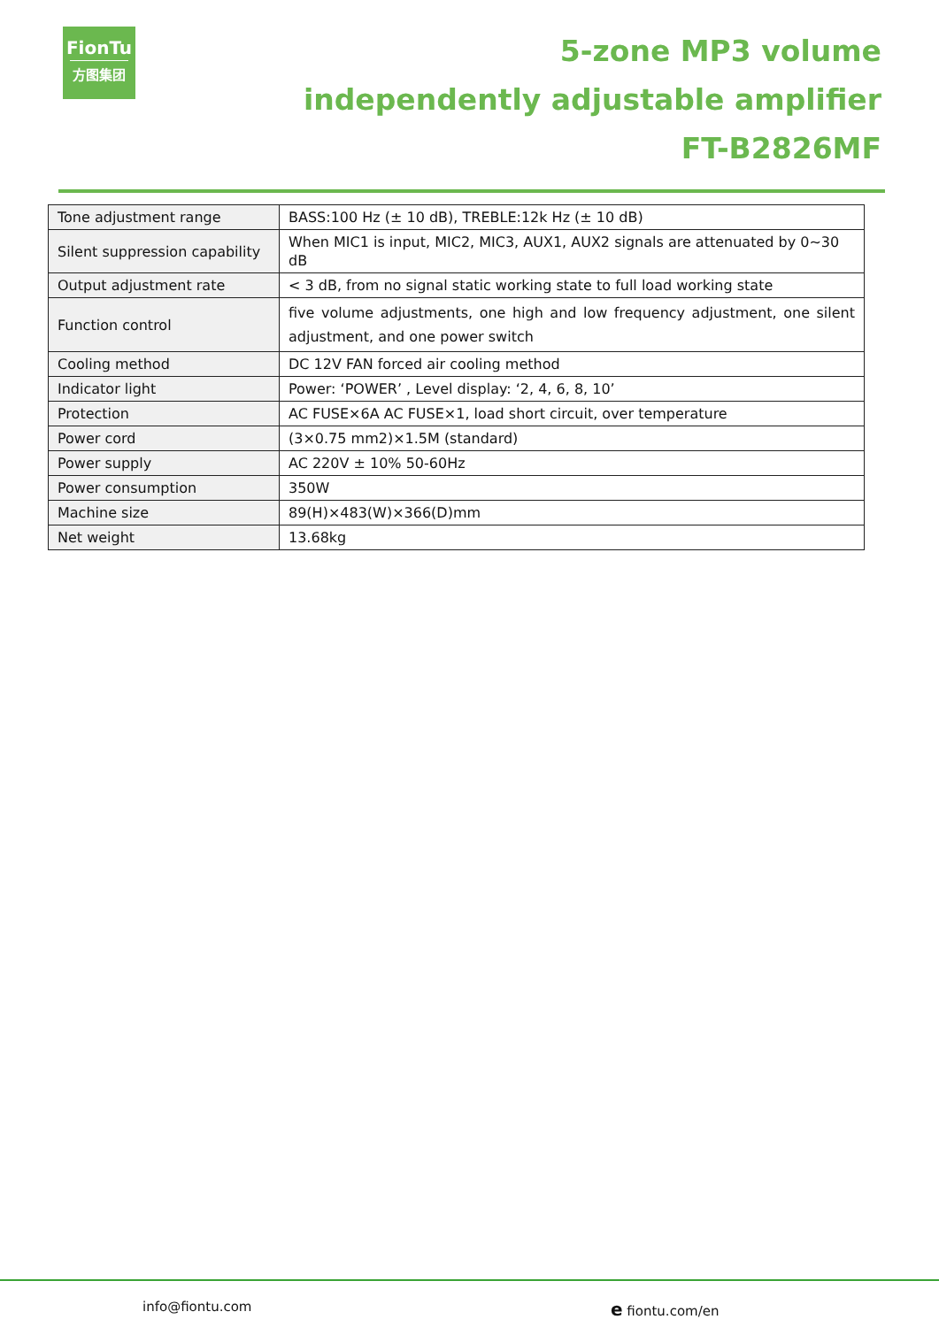FionTu
方图集团
5-zone MP3 volume
independently adjustable amplifier
FT-B2826MF
| Tone adjustment range | BASS:100 Hz (± 10 dB), TREBLE:12k Hz (± 10 dB) |
| Silent suppression capability | When MIC1 is input, MIC2, MIC3, AUX1, AUX2 signals are attenuated by 0~30 dB |
| Output adjustment rate | < 3 dB, from no signal static working state to full load working state |
| Function control | five volume adjustments, one high and low frequency adjustment, one silent adjustment, and one power switch |
| Cooling method | DC 12V FAN forced air cooling method |
| Indicator light | Power: ‘POWER’ , Level display: ‘2, 4, 6, 8, 10’ |
| Protection | AC FUSE×6A AC FUSE×1, load short circuit, over temperature |
| Power cord | (3×0.75 mm2)×1.5M (standard) |
| Power supply | AC 220V ± 10% 50-60Hz |
| Power consumption | 350W |
| Machine size | 89(H)×483(W)×366(D)mm |
| Net weight | 13.68kg |
info@fiontu.com e fiontu.com/en